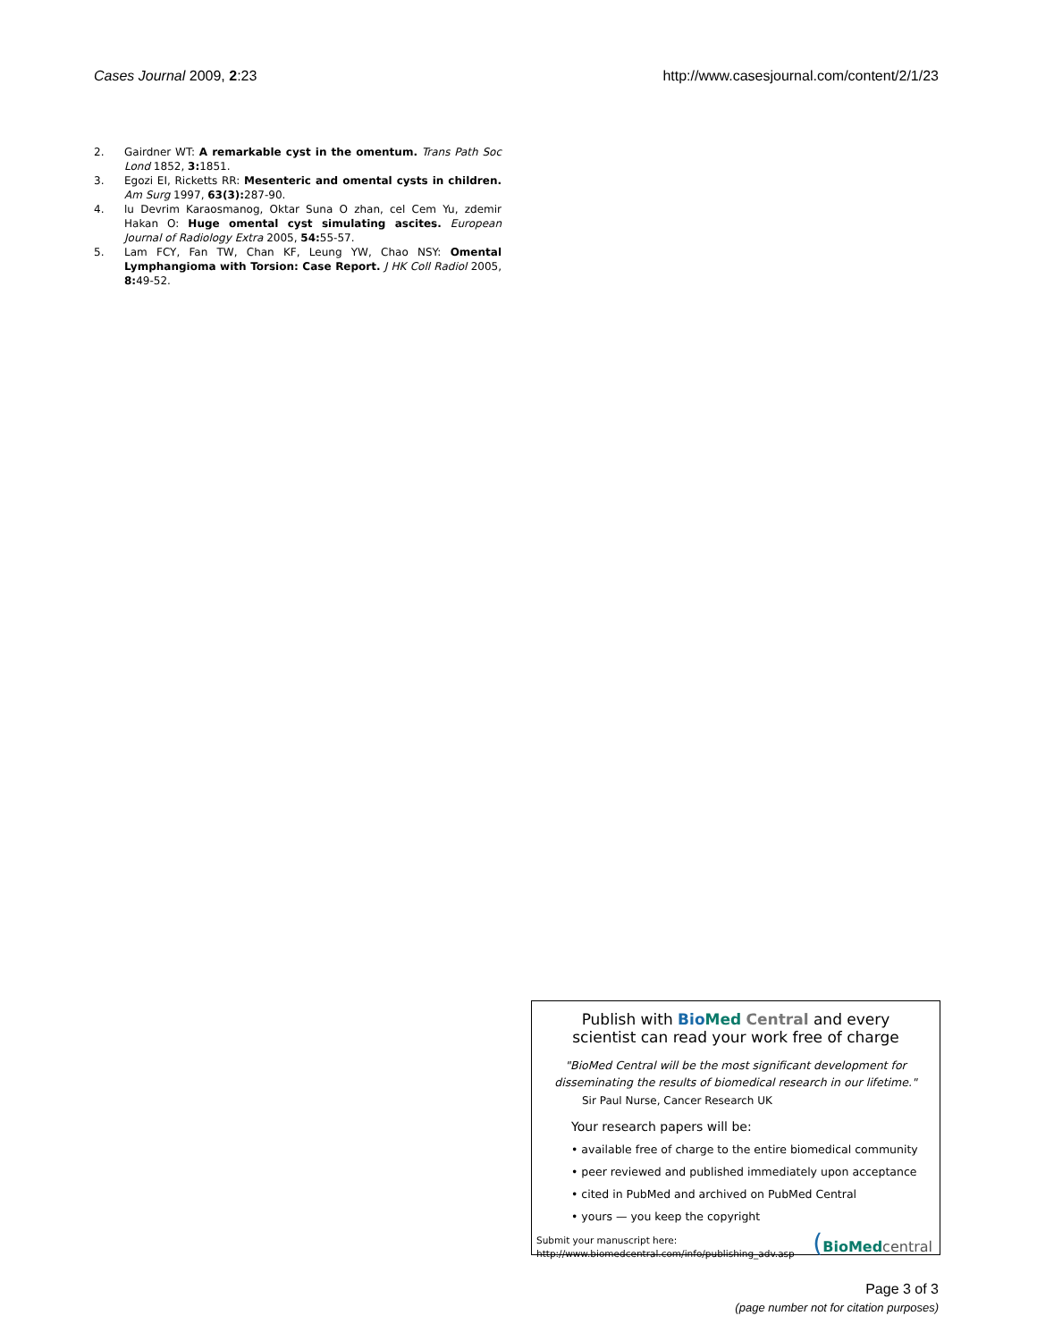Cases Journal 2009, 2:23 http://www.casesjournal.com/content/2/1/23
2. Gairdner WT: A remarkable cyst in the omentum. Trans Path Soc Lond 1852, 3: 1851.
3. Egozi EI, Ricketts RR: Mesenteric and omental cysts in children. Am Surg 1997, 63(3): 287-90.
4. lu Devrim Karaosmanog, Oktar Suna O zhan, cel Cem Yu, zdemir Hakan O: Huge omental cyst simulating ascites. European Journal of Radiology Extra 2005, 54: 55-57.
5. Lam FCY, Fan TW, Chan KF, Leung YW, Chao NSY: Omental Lymphangioma with Torsion: Case Report. J HK Coll Radiol 2005, 8: 49-52.
Publish with Bio Med Central and every
scientist can read your work free of charge
"BioMed Central will be the most significant development for disseminating the results of biomedical research in our lifetime."
Sir Paul Nurse, Cancer Research UK
Your research papers will be:
• available free of charge to the entire biomedical community
• peer reviewed and published immediately upon acceptance
• cited in PubMed and archived on PubMed Central
• yours — you keep the copyright
Submit your manuscript here:
http://www.biomedcentral.com/info/publishing_adv.asp
(BioMed central
Page 3 of 3
(page number not for citation purposes)